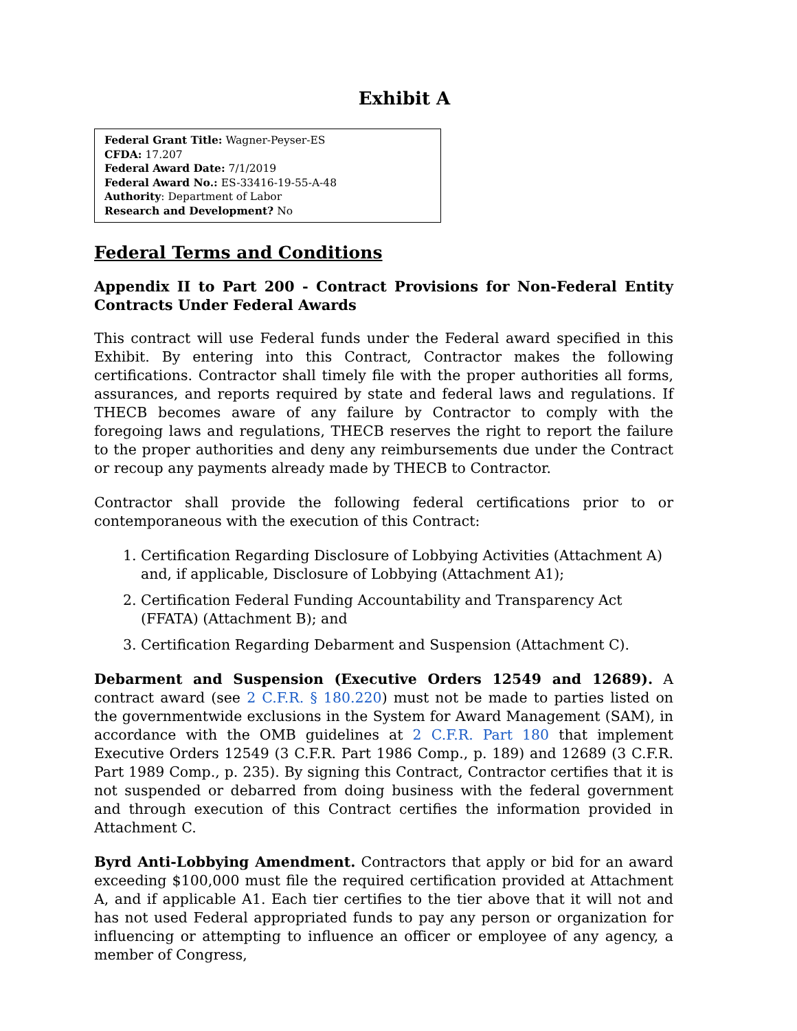Exhibit A
Federal Grant Title: Wagner-Peyser-ES
CFDA: 17.207
Federal Award Date: 7/1/2019
Federal Award No.: ES-33416-19-55-A-48
Authority: Department of Labor
Research and Development? No
Federal Terms and Conditions
Appendix II to Part 200 - Contract Provisions for Non-Federal Entity Contracts Under Federal Awards
This contract will use Federal funds under the Federal award specified in this Exhibit. By entering into this Contract, Contractor makes the following certifications. Contractor shall timely file with the proper authorities all forms, assurances, and reports required by state and federal laws and regulations. If THECB becomes aware of any failure by Contractor to comply with the foregoing laws and regulations, THECB reserves the right to report the failure to the proper authorities and deny any reimbursements due under the Contract or recoup any payments already made by THECB to Contractor.
Contractor shall provide the following federal certifications prior to or contemporaneous with the execution of this Contract:
1. Certification Regarding Disclosure of Lobbying Activities (Attachment A) and, if applicable, Disclosure of Lobbying (Attachment A1);
2. Certification Federal Funding Accountability and Transparency Act (FFATA) (Attachment B); and
3. Certification Regarding Debarment and Suspension (Attachment C).
Debarment and Suspension (Executive Orders 12549 and 12689). A contract award (see 2 C.F.R. § 180.220) must not be made to parties listed on the governmentwide exclusions in the System for Award Management (SAM), in accordance with the OMB guidelines at 2 C.F.R. Part 180 that implement Executive Orders 12549 (3 C.F.R. Part 1986 Comp., p. 189) and 12689 (3 C.F.R. Part 1989 Comp., p. 235). By signing this Contract, Contractor certifies that it is not suspended or debarred from doing business with the federal government and through execution of this Contract certifies the information provided in Attachment C.
Byrd Anti-Lobbying Amendment. Contractors that apply or bid for an award exceeding $100,000 must file the required certification provided at Attachment A, and if applicable A1. Each tier certifies to the tier above that it will not and has not used Federal appropriated funds to pay any person or organization for influencing or attempting to influence an officer or employee of any agency, a member of Congress,